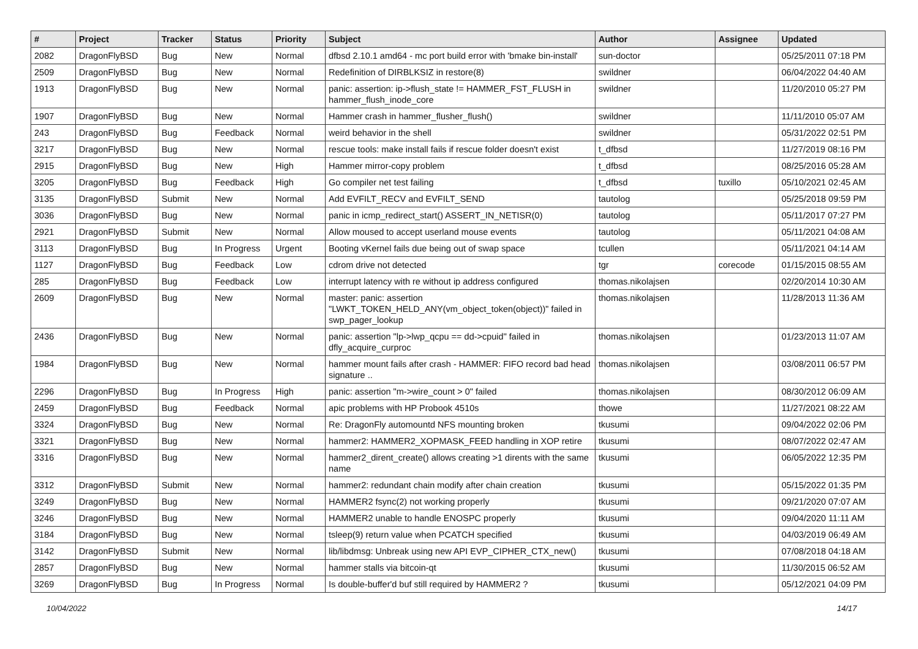| # | Project | Tracker | Status | Priority | Subject | Author | Assignee | Updated |
| --- | --- | --- | --- | --- | --- | --- | --- | --- |
| 2082 | DragonFlyBSD | Bug | New | Normal | dfbsd 2.10.1 amd64 - mc port build error with 'bmake bin-install' | sun-doctor | | 05/25/2011 07:18 PM |
| 2509 | DragonFlyBSD | Bug | New | Normal | Redefinition of DIRBLKSIZ in restore(8) | swildner | | 06/04/2022 04:40 AM |
| 1913 | DragonFlyBSD | Bug | New | Normal | panic: assertion: ip->flush_state != HAMMER_FST_FLUSH in hammer_flush_inode_core | swildner | | 11/20/2010 05:27 PM |
| 1907 | DragonFlyBSD | Bug | New | Normal | Hammer crash in hammer_flusher_flush() | swildner | | 11/11/2010 05:07 AM |
| 243 | DragonFlyBSD | Bug | Feedback | Normal | weird behavior in the shell | swildner | | 05/31/2022 02:51 PM |
| 3217 | DragonFlyBSD | Bug | New | Normal | rescue tools: make install fails if rescue folder doesn't exist | t_dfbsd | | 11/27/2019 08:16 PM |
| 2915 | DragonFlyBSD | Bug | New | High | Hammer mirror-copy problem | t_dfbsd | | 08/25/2016 05:28 AM |
| 3205 | DragonFlyBSD | Bug | Feedback | High | Go compiler net test failing | t_dfbsd | tuxillo | 05/10/2021 02:45 AM |
| 3135 | DragonFlyBSD | Submit | New | Normal | Add EVFILT_RECV and EVFILT_SEND | tautolog | | 05/25/2018 09:59 PM |
| 3036 | DragonFlyBSD | Bug | New | Normal | panic in icmp_redirect_start() ASSERT_IN_NETISR(0) | tautolog | | 05/11/2017 07:27 PM |
| 2921 | DragonFlyBSD | Submit | New | Normal | Allow moused to accept userland mouse events | tautolog | | 05/11/2021 04:08 AM |
| 3113 | DragonFlyBSD | Bug | In Progress | Urgent | Booting vKernel fails due being out of swap space | tcullen | | 05/11/2021 04:14 AM |
| 1127 | DragonFlyBSD | Bug | Feedback | Low | cdrom drive not detected | tgr | corecode | 01/15/2015 08:55 AM |
| 285 | DragonFlyBSD | Bug | Feedback | Low | interrupt latency with re without ip address configured | thomas.nikolajsen | | 02/20/2014 10:30 AM |
| 2609 | DragonFlyBSD | Bug | New | Normal | master: panic: assertion "LWKT_TOKEN_HELD_ANY(vm_object_token(object))" failed in swp_pager_lookup | thomas.nikolajsen | | 11/28/2013 11:36 AM |
| 2436 | DragonFlyBSD | Bug | New | Normal | panic: assertion "lp->lwp_qcpu == dd->cpuid" failed in dfly_acquire_curproc | thomas.nikolajsen | | 01/23/2013 11:07 AM |
| 1984 | DragonFlyBSD | Bug | New | Normal | hammer mount fails after crash - HAMMER: FIFO record bad head signature .. | thomas.nikolajsen | | 03/08/2011 06:57 PM |
| 2296 | DragonFlyBSD | Bug | In Progress | High | panic: assertion "m->wire_count > 0" failed | thomas.nikolajsen | | 08/30/2012 06:09 AM |
| 2459 | DragonFlyBSD | Bug | Feedback | Normal | apic problems with HP Probook 4510s | thowe | | 11/27/2021 08:22 AM |
| 3324 | DragonFlyBSD | Bug | New | Normal | Re: DragonFly automountd NFS mounting broken | tkusumi | | 09/04/2022 02:06 PM |
| 3321 | DragonFlyBSD | Bug | New | Normal | hammer2: HAMMER2_XOPMASK_FEED handling in XOP retire | tkusumi | | 08/07/2022 02:47 AM |
| 3316 | DragonFlyBSD | Bug | New | Normal | hammer2_dirent_create() allows creating >1 dirents with the same name | tkusumi | | 06/05/2022 12:35 PM |
| 3312 | DragonFlyBSD | Submit | New | Normal | hammer2: redundant chain modify after chain creation | tkusumi | | 05/15/2022 01:35 PM |
| 3249 | DragonFlyBSD | Bug | New | Normal | HAMMER2 fsync(2) not working properly | tkusumi | | 09/21/2020 07:07 AM |
| 3246 | DragonFlyBSD | Bug | New | Normal | HAMMER2 unable to handle ENOSPC properly | tkusumi | | 09/04/2020 11:11 AM |
| 3184 | DragonFlyBSD | Bug | New | Normal | tsleep(9) return value when PCATCH specified | tkusumi | | 04/03/2019 06:49 AM |
| 3142 | DragonFlyBSD | Submit | New | Normal | lib/libdmsg: Unbreak using new API EVP_CIPHER_CTX_new() | tkusumi | | 07/08/2018 04:18 AM |
| 2857 | DragonFlyBSD | Bug | New | Normal | hammer stalls via bitcoin-qt | tkusumi | | 11/30/2015 06:52 AM |
| 3269 | DragonFlyBSD | Bug | In Progress | Normal | Is double-buffer'd buf still required by HAMMER2 ? | tkusumi | | 05/12/2021 04:09 PM |
10/04/2022 14/17